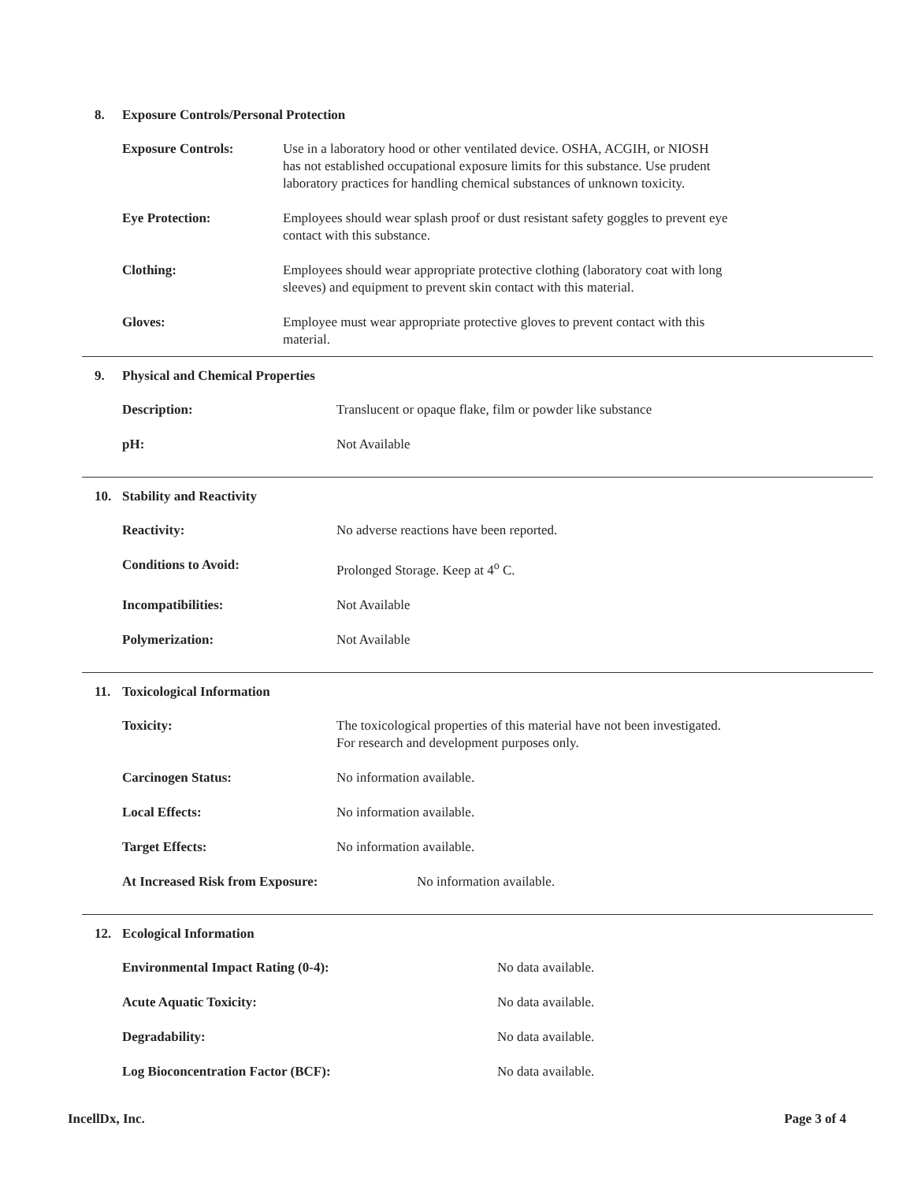8. Exposure Controls/Personal Protection
Exposure Controls: Use in a laboratory hood or other ventilated device. OSHA, ACGIH, or NIOSH
has not established occupational exposure limits for this substance. Use prudent
laboratory practices for handling chemical substances of unknown toxicity.
Eye Protection: Employees should wear splash proof or dust resistant safety goggles to prevent eye
contact with this substance.
Clothing: Employees should wear appropriate protective clothing (laboratory coat with long
sleeves) and equipment to prevent skin contact with this material.
Gloves: Employee must wear appropriate protective gloves to prevent contact with this
material.
9. Physical and Chemical Properties
Description: Translucent or opaque flake, film or powder like substance
pH: Not Available
10. Stability and Reactivity
Reactivity: No adverse reactions have been reported.
Conditions to Avoid: Prolonged Storage. Keep at 4<sup>o</sup> C.
Incompatibilities: Not Available
Polymerization: Not Available
11. Toxicological Information
Toxicity: The toxicological properties of this material have not been investigated.
For research and development purposes only.
Carcinogen Status: No information available.
Local Effects: No information available.
Target Effects: No information available.
At Increased Risk from Exposure: No information available.
12. Ecological Information
Environmental Impact Rating (0-4): No data available.
Acute Aquatic Toxicity: No data available.
Degradability: No data available.
Log Bioconcentration Factor (BCF): No data available.
IncellDx, Inc. Page 3 of 4